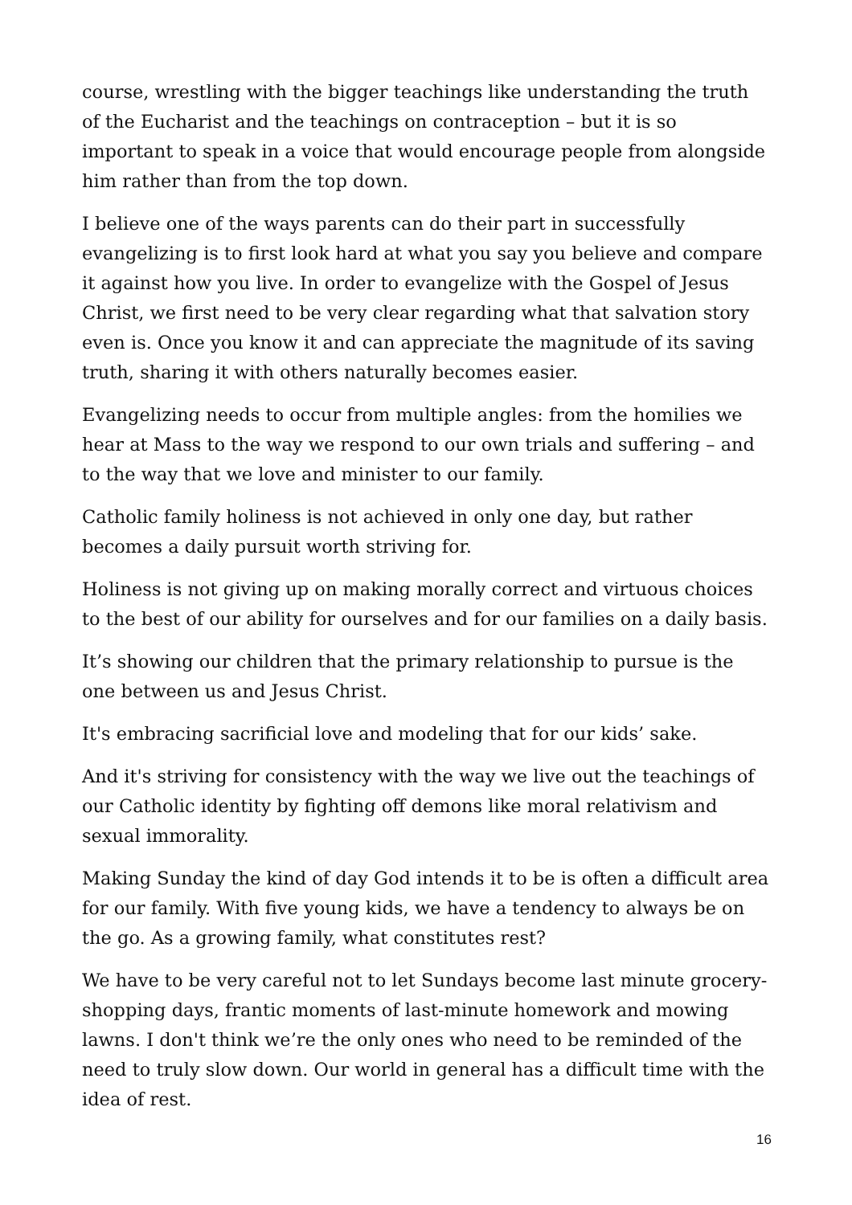course, wrestling with the bigger teachings like understanding the truth of the Eucharist and the teachings on contraception – but it is so important to speak in a voice that would encourage people from alongside him rather than from the top down.
I believe one of the ways parents can do their part in successfully evangelizing is to first look hard at what you say you believe and compare it against how you live. In order to evangelize with the Gospel of Jesus Christ, we first need to be very clear regarding what that salvation story even is. Once you know it and can appreciate the magnitude of its saving truth, sharing it with others naturally becomes easier.
Evangelizing needs to occur from multiple angles: from the homilies we hear at Mass to the way we respond to our own trials and suffering – and to the way that we love and minister to our family.
Catholic family holiness is not achieved in only one day, but rather becomes a daily pursuit worth striving for.
Holiness is not giving up on making morally correct and virtuous choices to the best of our ability for ourselves and for our families on a daily basis.
It’s showing our children that the primary relationship to pursue is the one between us and Jesus Christ.
It's embracing sacrificial love and modeling that for our kids’ sake.
And it's striving for consistency with the way we live out the teachings of our Catholic identity by fighting off demons like moral relativism and sexual immorality.
Making Sunday the kind of day God intends it to be is often a difficult area for our family. With five young kids, we have a tendency to always be on the go. As a growing family, what constitutes rest?
We have to be very careful not to let Sundays become last minute grocery-shopping days, frantic moments of last-minute homework and mowing lawns. I don't think we’re the only ones who need to be reminded of the need to truly slow down. Our world in general has a difficult time with the idea of rest.
16